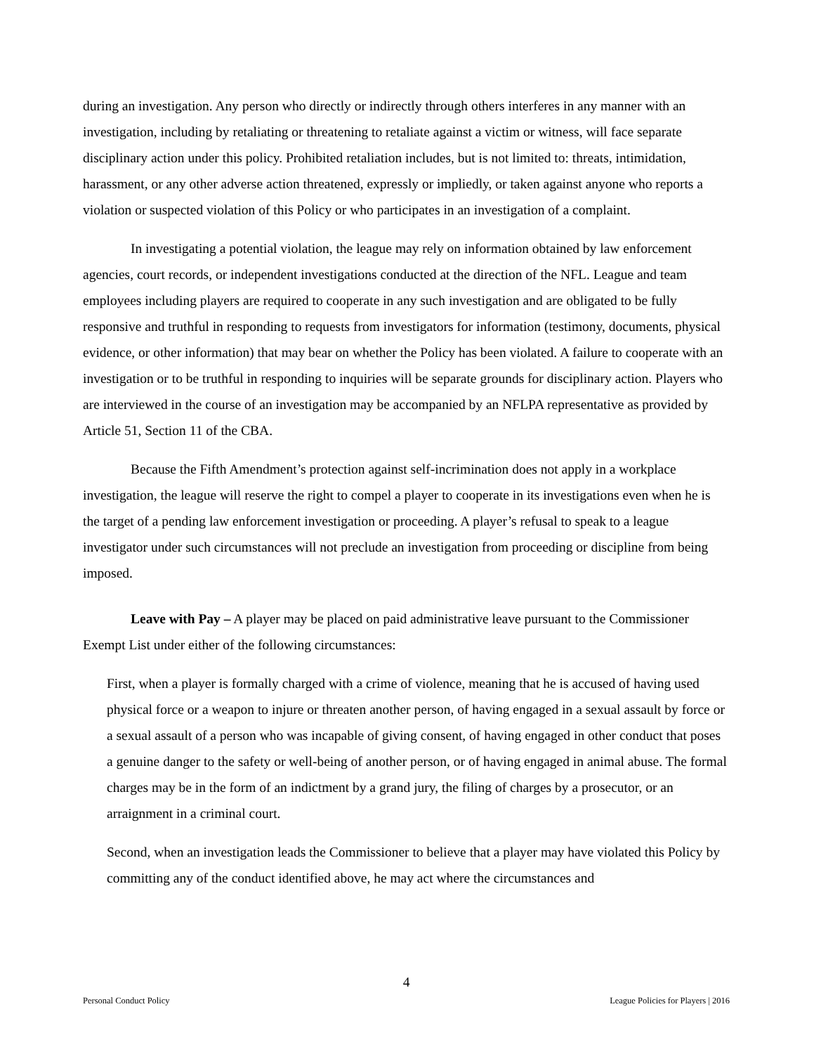during an investigation. Any person who directly or indirectly through others interferes in any manner with an investigation, including by retaliating or threatening to retaliate against a victim or witness, will face separate disciplinary action under this policy. Prohibited retaliation includes, but is not limited to: threats, intimidation, harassment, or any other adverse action threatened, expressly or impliedly, or taken against anyone who reports a violation or suspected violation of this Policy or who participates in an investigation of a complaint.
In investigating a potential violation, the league may rely on information obtained by law enforcement agencies, court records, or independent investigations conducted at the direction of the NFL. League and team employees including players are required to cooperate in any such investigation and are obligated to be fully responsive and truthful in responding to requests from investigators for information (testimony, documents, physical evidence, or other information) that may bear on whether the Policy has been violated. A failure to cooperate with an investigation or to be truthful in responding to inquiries will be separate grounds for disciplinary action. Players who are interviewed in the course of an investigation may be accompanied by an NFLPA representative as provided by Article 51, Section 11 of the CBA.
Because the Fifth Amendment’s protection against self-incrimination does not apply in a workplace investigation, the league will reserve the right to compel a player to cooperate in its investigations even when he is the target of a pending law enforcement investigation or proceeding. A player’s refusal to speak to a league investigator under such circumstances will not preclude an investigation from proceeding or discipline from being imposed.
Leave with Pay – A player may be placed on paid administrative leave pursuant to the Commissioner Exempt List under either of the following circumstances:
First, when a player is formally charged with a crime of violence, meaning that he is accused of having used physical force or a weapon to injure or threaten another person, of having engaged in a sexual assault by force or a sexual assault of a person who was incapable of giving consent, of having engaged in other conduct that poses a genuine danger to the safety or well-being of another person, or of having engaged in animal abuse. The formal charges may be in the form of an indictment by a grand jury, the filing of charges by a prosecutor, or an arraignment in a criminal court.
Second, when an investigation leads the Commissioner to believe that a player may have violated this Policy by committing any of the conduct identified above, he may act where the circumstances and
4
Personal Conduct Policy League Policies for Players | 2016